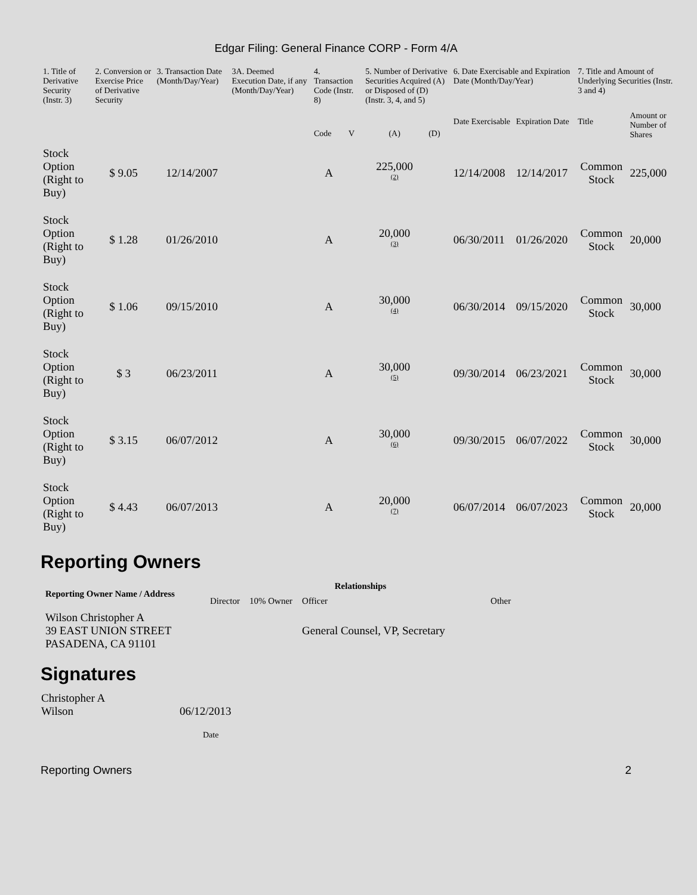Edgar Filing: General Finance CORP - Form 4/A
| 1. Title of Derivative Security (Instr. 3) | 2. Conversion or Exercise Price of Derivative Security | 3. Transaction Date (Month/Day/Year) | 3A. Deemed Execution Date, if any (Month/Day/Year) | 4. Transaction Code (Instr. 8) | | 5. Number of Derivative Securities Acquired (A) or Disposed of (D) (Instr. 3, 4, and 5) | | 6. Date Exercisable and Expiration Date (Month/Day/Year) | | 7. Title and Amount of Underlying Securities (Instr. 3 and 4) | |
| --- | --- | --- | --- | --- | --- | --- | --- | --- | --- | --- | --- |
| | | | | Code | V | (A) | (D) | Date Exercisable | Expiration Date | Title | Amount or Number of Shares |
| Stock Option (Right to Buy) | $ 9.05 | 12/14/2007 | | A | | 225,000 <sup>(2)</sup> | | 12/14/2008 | 12/14/2017 | Common Stock | 225,000 |
| Stock Option (Right to Buy) | $ 1.28 | 01/26/2010 | | A | | 20,000 <sup>(3)</sup> | | 06/30/2011 | 01/26/2020 | Common Stock | 20,000 |
| Stock Option (Right to Buy) | $ 1.06 | 09/15/2010 | | A | | 30,000 <sup>(4)</sup> | | 06/30/2014 | 09/15/2020 | Common Stock | 30,000 |
| Stock Option (Right to Buy) | $ 3 | 06/23/2011 | | A | | 30,000 <sup>(5)</sup> | | 09/30/2014 | 06/23/2021 | Common Stock | 30,000 |
| Stock Option (Right to Buy) | $ 3.15 | 06/07/2012 | | A | | 30,000 <sup>(6)</sup> | | 09/30/2015 | 06/07/2022 | Common Stock | 30,000 |
| Stock Option (Right to Buy) | $ 4.43 | 06/07/2013 | | A | | 20,000 <sup>(7)</sup> | | 06/07/2014 | 06/07/2023 | Common Stock | 20,000 |
Reporting Owners
| Reporting Owner Name / Address | Relationships | | | |
| --- | --- | --- | --- | --- |
| | Director | 10% Owner | Officer | Other |
| Wilson Christopher A 39 EAST UNION STREET PASADENA, CA 91101 | | | General Counsel, VP, Secretary | |
Signatures
| Christopher A Wilson | 06/12/2013 |
| | Date |
Reporting Owners 2